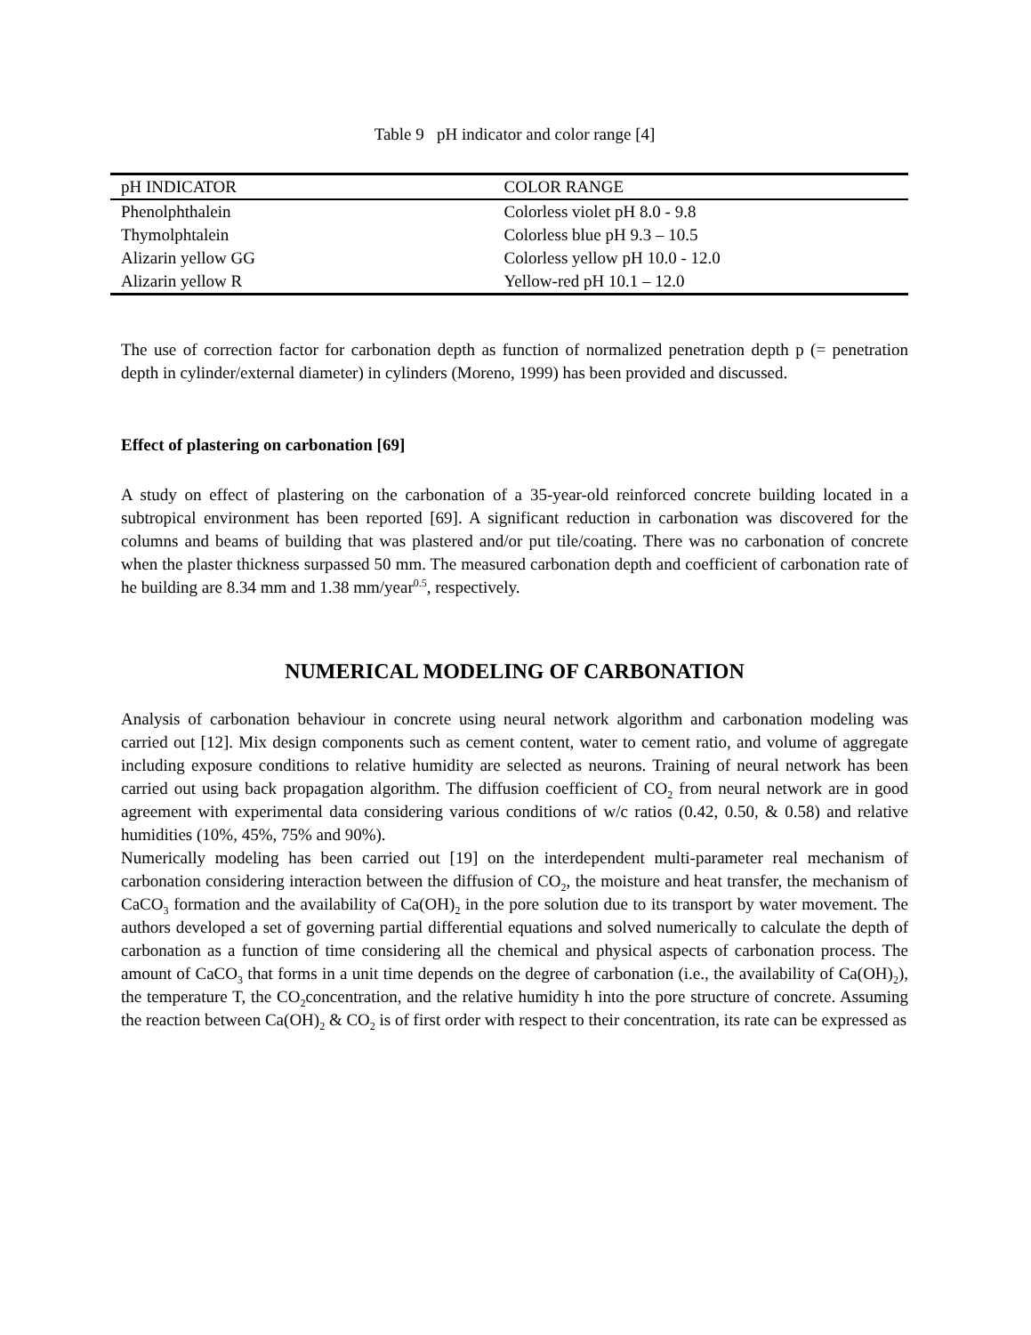Table 9 pH indicator and color range [4]
| pH INDICATOR | COLOR RANGE |
| --- | --- |
| Phenolphthalein | Colorless violet pH 8.0 - 9.8 |
| Thymolphtalein | Colorless blue pH 9.3 – 10.5 |
| Alizarin yellow GG | Colorless yellow pH 10.0 - 12.0 |
| Alizarin yellow R | Yellow-red pH 10.1 – 12.0 |
The use of correction factor for carbonation depth as function of normalized penetration depth p (= penetration depth in cylinder/external diameter) in cylinders (Moreno, 1999) has been provided and discussed.
Effect of plastering on carbonation [69]
A study on effect of plastering on the carbonation of a 35-year-old reinforced concrete building located in a subtropical environment has been reported [69]. A significant reduction in carbonation was discovered for the columns and beams of building that was plastered and/or put tile/coating. There was no carbonation of concrete when the plaster thickness surpassed 50 mm. The measured carbonation depth and coefficient of carbonation rate of he building are 8.34 mm and 1.38 mm/year<sup>0.5</sup>, respectively.
NUMERICAL MODELING OF CARBONATION
Analysis of carbonation behaviour in concrete using neural network algorithm and carbonation modeling was carried out [12]. Mix design components such as cement content, water to cement ratio, and volume of aggregate including exposure conditions to relative humidity are selected as neurons. Training of neural network has been carried out using back propagation algorithm. The diffusion coefficient of CO<sub>2</sub> from neural network are in good agreement with experimental data considering various conditions of w/c ratios (0.42, 0.50, & 0.58) and relative humidities (10%, 45%, 75% and 90%).
Numerically modeling has been carried out [19] on the interdependent multi-parameter real mechanism of carbonation considering interaction between the diffusion of CO<sub>2</sub>, the moisture and heat transfer, the mechanism of CaCO<sub>3</sub> formation and the availability of Ca(OH)<sub>2</sub> in the pore solution due to its transport by water movement. The authors developed a set of governing partial differential equations and solved numerically to calculate the depth of carbonation as a function of time considering all the chemical and physical aspects of carbonation process. The amount of CaCO<sub>3</sub> that forms in a unit time depends on the degree of carbonation (i.e., the availability of Ca(OH)<sub>2</sub>), the temperature T, the CO<sub>2</sub>concentration, and the relative humidity h into the pore structure of concrete. Assuming the reaction between Ca(OH)<sub>2</sub> & CO<sub>2</sub> is of first order with respect to their concentration, its rate can be expressed as